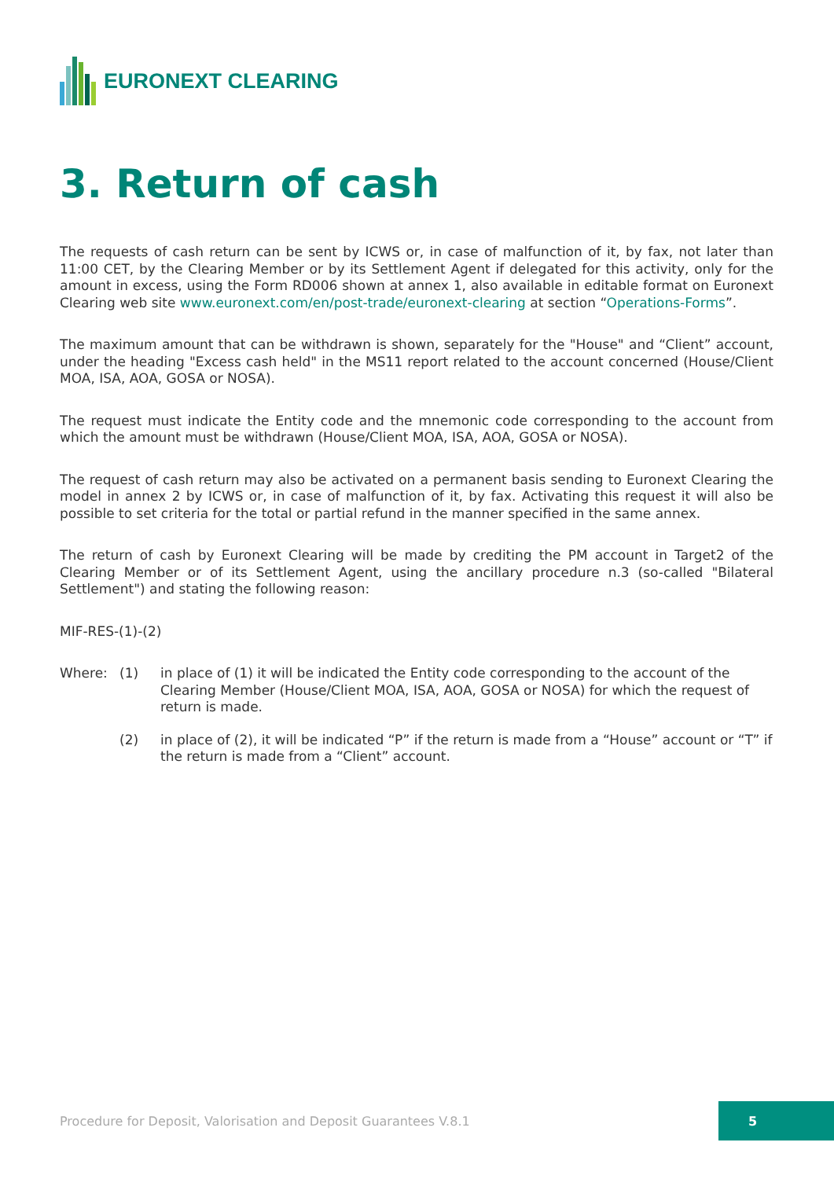EURONEXT CLEARING
3. Return of cash
The requests of cash return can be sent by ICWS or, in case of malfunction of it, by fax, not later than 11:00 CET, by the Clearing Member or by its Settlement Agent if delegated for this activity, only for the amount in excess, using the Form RD006 shown at annex 1, also available in editable format on Euronext Clearing web site www.euronext.com/en/post-trade/euronext-clearing at section “Operations-Forms”.
The maximum amount that can be withdrawn is shown, separately for the "House" and “Client” account, under the heading "Excess cash held" in the MS11 report related to the account concerned (House/Client MOA, ISA, AOA, GOSA or NOSA).
The request must indicate the Entity code and the mnemonic code corresponding to the account from which the amount must be withdrawn (House/Client MOA, ISA, AOA, GOSA or NOSA).
The request of cash return may also be activated on a permanent basis sending to Euronext Clearing the model in annex 2 by ICWS or, in case of malfunction of it, by fax. Activating this request it will also be possible to set criteria for the total or partial refund in the manner specified in the same annex.
The return of cash by Euronext Clearing will be made by crediting the PM account in Target2 of the Clearing Member or of its Settlement Agent, using the ancillary procedure n.3 (so-called "Bilateral Settlement") and stating the following reason:
MIF-RES-(1)-(2)
Where: (1) in place of (1) it will be indicated the Entity code corresponding to the account of the Clearing Member (House/Client MOA, ISA, AOA, GOSA or NOSA) for which the request of return is made.
(2) in place of (2), it will be indicated “P” if the return is made from a “House” account or “T” if the return is made from a “Client” account.
Procedure for Deposit, Valorisation and Deposit Guarantees V.8.1
5